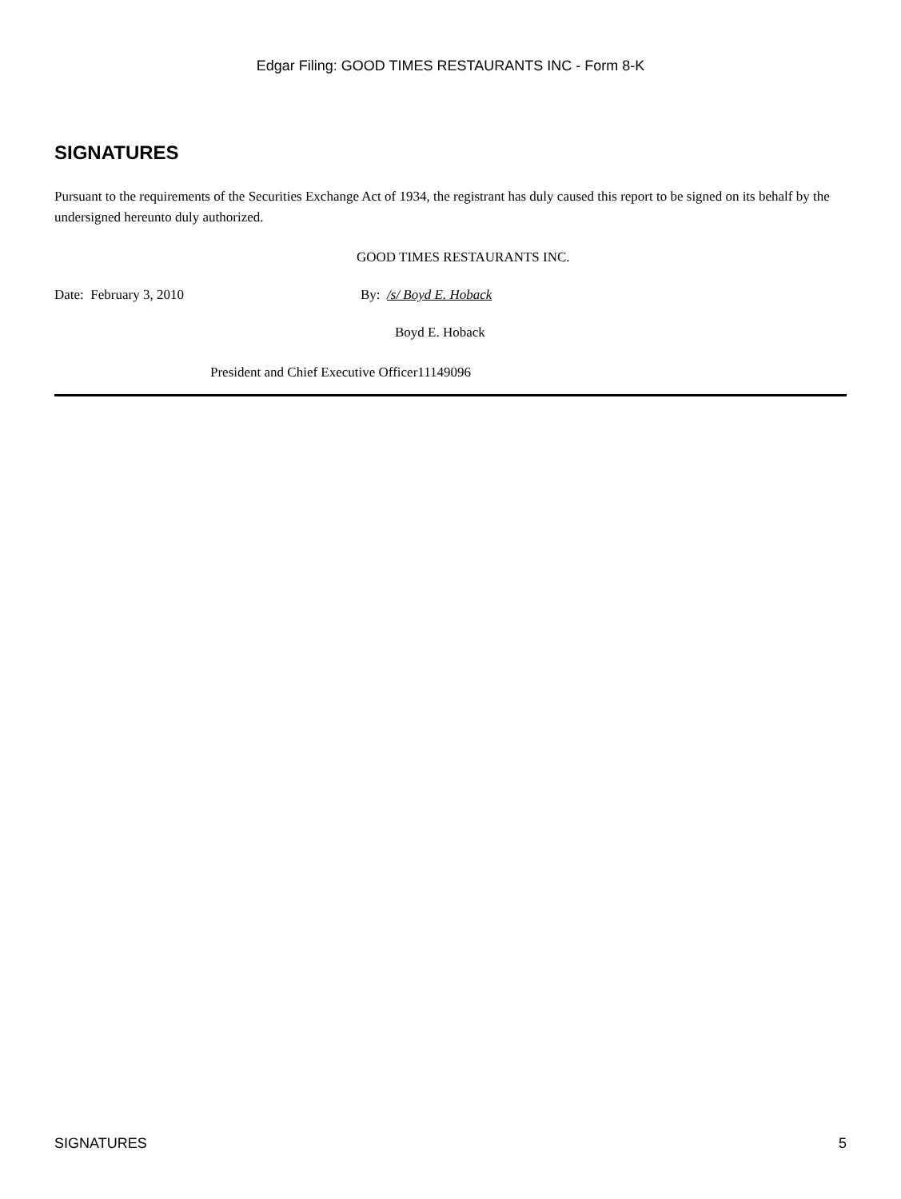Edgar Filing: GOOD TIMES RESTAURANTS INC - Form 8-K
SIGNATURES
Pursuant to the requirements of the Securities Exchange Act of 1934, the registrant has duly caused this report to be signed on its behalf by the undersigned hereunto duly authorized.
GOOD TIMES RESTAURANTS INC.
Date: February 3, 2010 By: /s/ Boyd E. Hoback
Boyd E. Hoback
President and Chief Executive Officer11149096
SIGNATURES 5